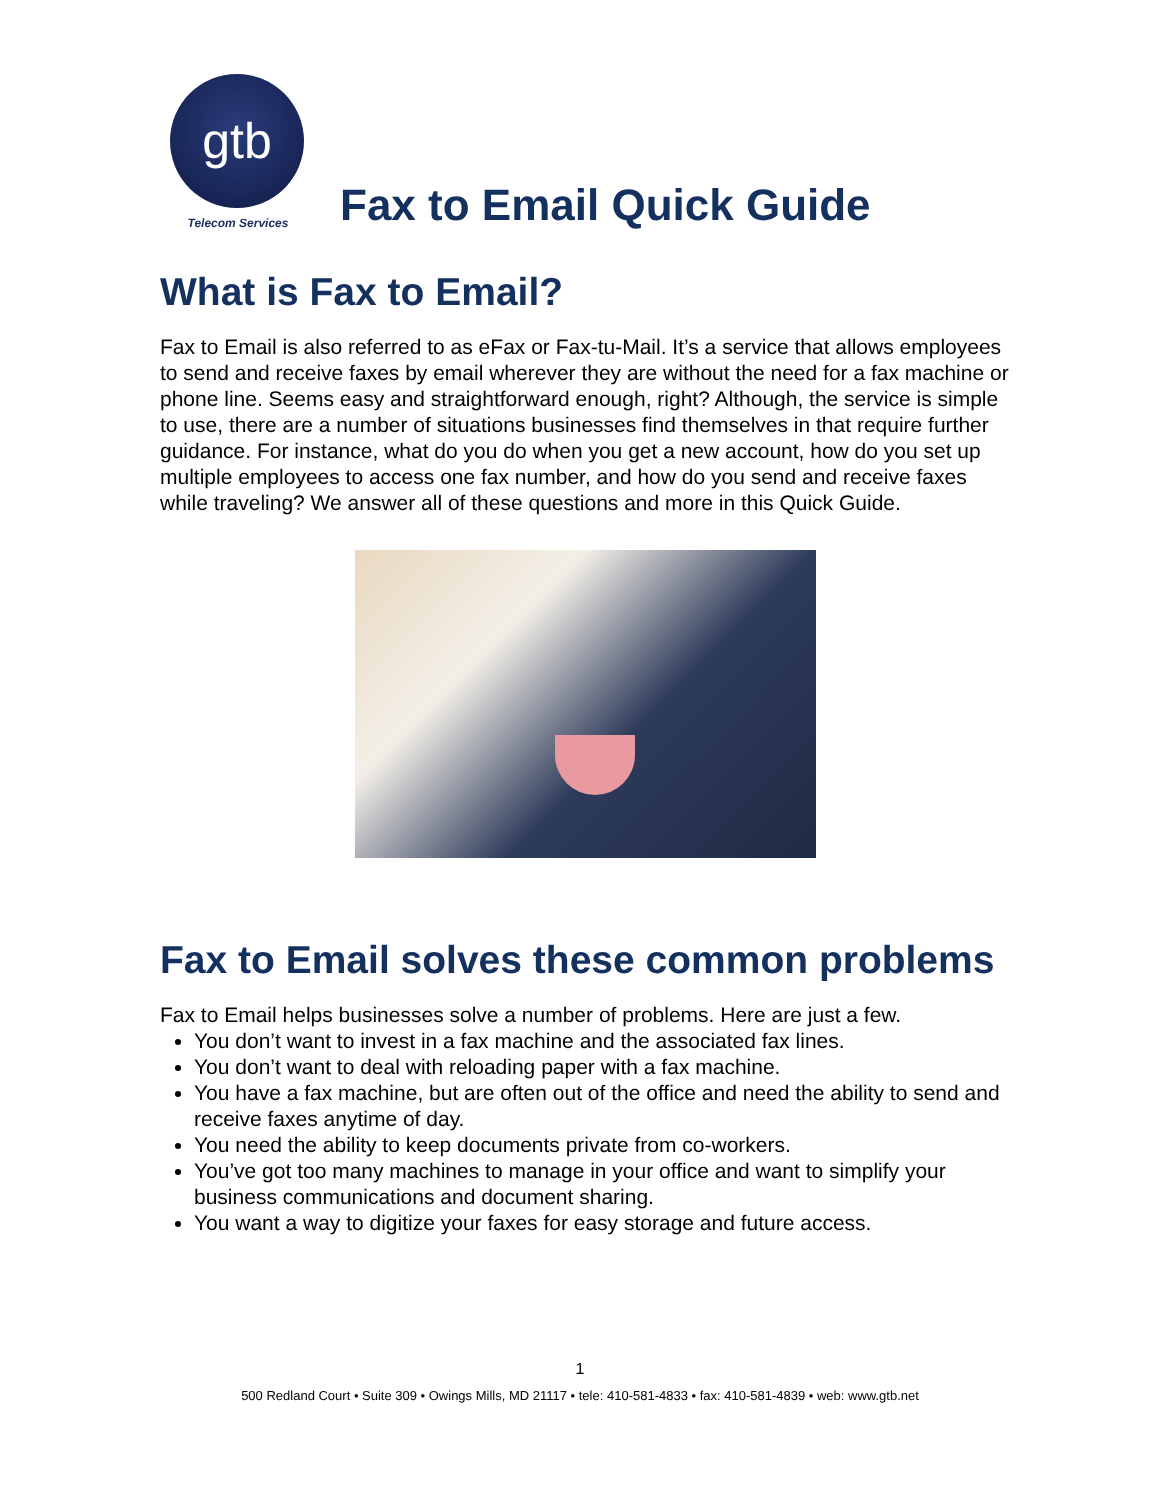gtb
Telecom Services
Fax to Email Quick Guide
What is Fax to Email?
Fax to Email is also referred to as eFax or Fax-tu-Mail. It’s a service that allows employees to send and receive faxes by email wherever they are without the need for a fax machine or phone line. Seems easy and straightforward enough, right? Although, the service is simple to use, there are a number of situations businesses find themselves in that require further guidance. For instance, what do you do when you get a new account, how do you set up multiple employees to access one fax number, and how do you send and receive faxes while traveling? We answer all of these questions and more in this Quick Guide.
Fax to Email solves these common problems
Fax to Email helps businesses solve a number of problems. Here are just a few.
You don’t want to invest in a fax machine and the associated fax lines.
You don’t want to deal with reloading paper with a fax machine.
You have a fax machine, but are often out of the office and need the ability to send and receive faxes anytime of day.
You need the ability to keep documents private from co-workers.
You’ve got too many machines to manage in your office and want to simplify your business communications and document sharing.
You want a way to digitize your faxes for easy storage and future access.
1
500 Redland Court • Suite 309 • Owings Mills, MD 21117 • tele: 410-581-4833 • fax: 410-581-4839 • web: www.gtb.net